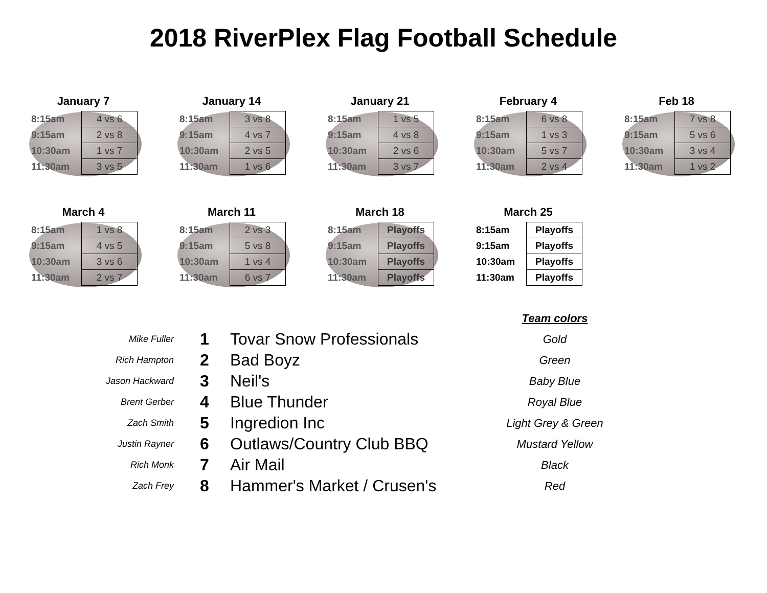2018 RiverPlex Flag Football Schedule
January 7
| 8:15am | 4 vs 6 |
| 9:15am | 2 vs 8 |
| 10:30am | 1 vs 7 |
| 11:30am | 3 vs 5 |
January 14
| 8:15am | 3 vs 8 |
| 9:15am | 4 vs 7 |
| 10:30am | 2 vs 5 |
| 11:30am | 1 vs 6 |
January 21
| 8:15am | 1 vs 5 |
| 9:15am | 4 vs 8 |
| 10:30am | 2 vs 6 |
| 11:30am | 3 vs 7 |
February 4
| 8:15am | 6 vs 8 |
| 9:15am | 1 vs 3 |
| 10:30am | 5 vs 7 |
| 11:30am | 2 vs 4 |
Feb 18
| 8:15am | 7 vs 8 |
| 9:15am | 5 vs 6 |
| 10:30am | 3 vs 4 |
| 11:30am | 1 vs 2 |
March 4
| 8:15am | 1 vs 8 |
| 9:15am | 4 vs 5 |
| 10:30am | 3 vs 6 |
| 11:30am | 2 vs 7 |
March 11
| 8:15am | 2 vs 3 |
| 9:15am | 5 vs 8 |
| 10:30am | 1 vs 4 |
| 11:30am | 6 vs 7 |
March 18
| 8:15am | Playoffs |
| 9:15am | Playoffs |
| 10:30am | Playoffs |
| 11:30am | Playoffs |
March 25
| 8:15am | Playoffs |
| 9:15am | Playoffs |
| 10:30am | Playoffs |
| 11:30am | Playoffs |
Team colors
Mike Fuller
1
Tovar Snow Professionals
Gold
Rich Hampton
2
Bad Boyz
Green
Jason Hackward
3
Neil's
Baby Blue
Brent Gerber
4
Blue Thunder
Royal Blue
Zach Smith
5
Ingredion Inc
Light Grey & Green
Justin Rayner
6
Outlaws/Country Club BBQ
Mustard Yellow
Rich Monk
7
Air Mail
Black
Zach Frey
8
Hammer's Market / Crusen's
Red